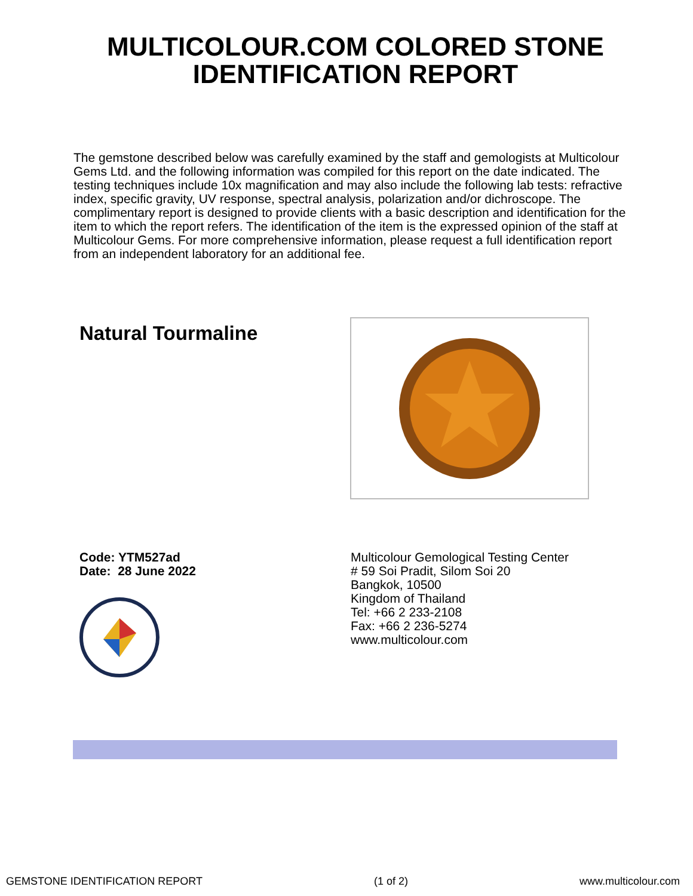MULTICOLOUR.COM COLORED STONE
IDENTIFICATION REPORT
The gemstone described below was carefully examined by the staff and gemologists at Multicolour Gems Ltd. and the following information was compiled for this report on the date indicated. The testing techniques include 10x magnification and may also include the following lab tests: refractive index, specific gravity, UV response, spectral analysis, polarization and/or dichroscope. The complimentary report is designed to provide clients with a basic description and identification for the item to which the report refers. The identification of the item is the expressed opinion of the staff at Multicolour Gems. For more comprehensive information, please request a full identification report from an independent laboratory for an additional fee.
Natural Tourmaline
Code: YTM527ad
Date: 28 June 2022
Multicolour Gemological Testing Center
# 59 Soi Pradit, Silom Soi 20
Bangkok, 10500
Kingdom of Thailand
Tel: +66 2 233-2108
Fax: +66 2 236-5274
www.multicolour.com
GEMSTONE IDENTIFICATION REPORT (1 of 2) www.multicolour.com